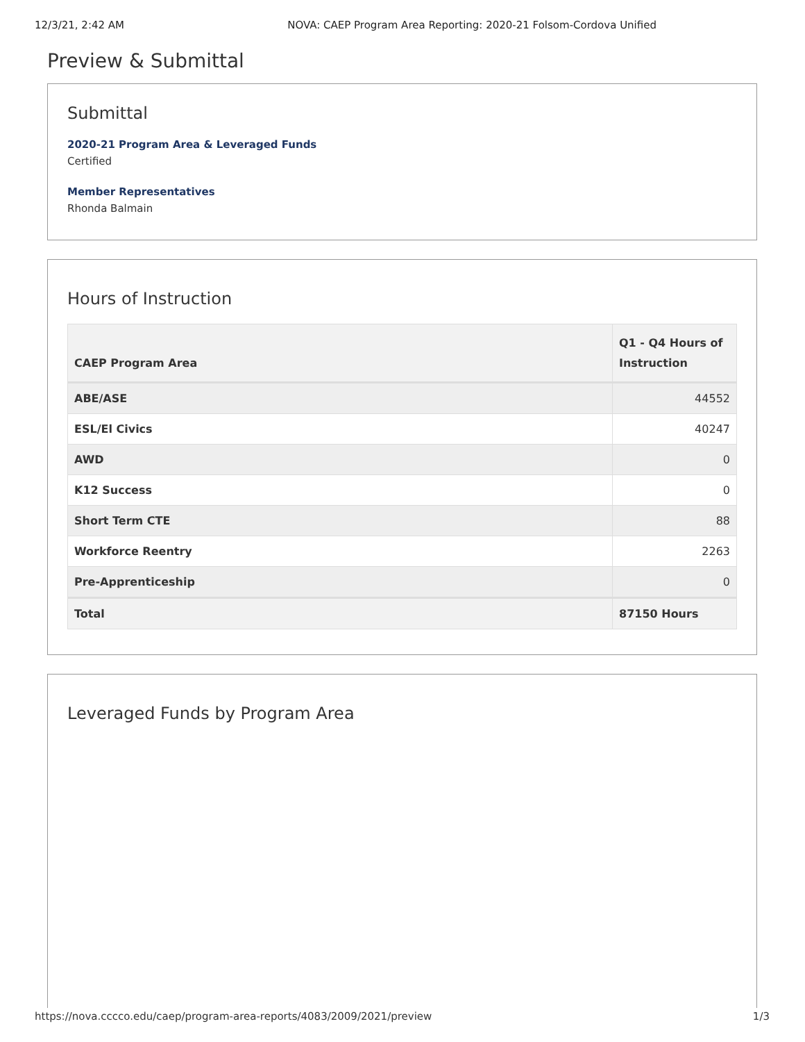12/3/21, 2:42 AM NOVA: CAEP Program Area Reporting: 2020-21 Folsom-Cordova Unified
Preview & Submittal
Submittal
2020-21 Program Area & Leveraged Funds
Certified
Member Representatives
Rhonda Balmain
Hours of Instruction
| CAEP Program Area | Q1 - Q4 Hours of Instruction |
| --- | --- |
| ABE/ASE | 44552 |
| ESL/El Civics | 40247 |
| AWD | 0 |
| K12 Success | 0 |
| Short Term CTE | 88 |
| Workforce Reentry | 2263 |
| Pre-Apprenticeship | 0 |
| Total | 87150 Hours |
Leveraged Funds by Program Area
https://nova.cccco.edu/caep/program-area-reports/4083/2009/2021/preview 1/3